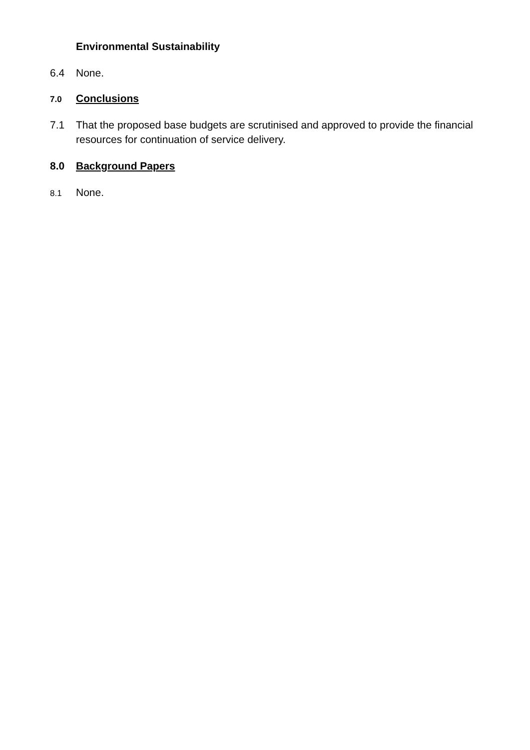Environmental Sustainability
6.4 None.
7.0 Conclusions
7.1 That the proposed base budgets are scrutinised and approved to provide the financial resources for continuation of service delivery.
8.0 Background Papers
8.1 None.